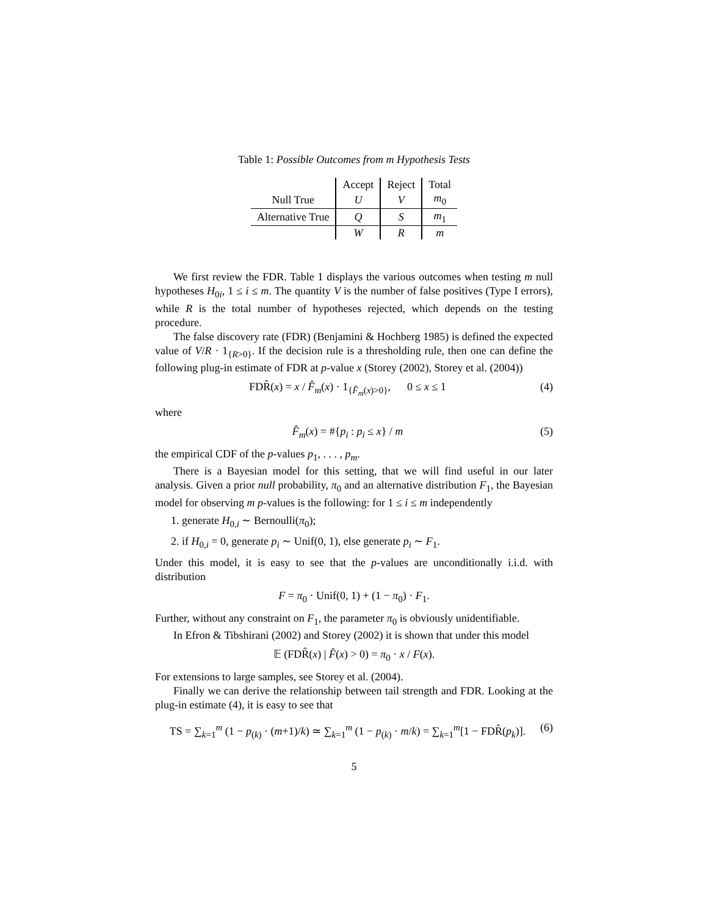Table 1: Possible Outcomes from m Hypothesis Tests
| | Accept | Reject | Total |
| --- | --- | --- | --- |
| Null True | U | V | m<sub>0</sub> |
| Alternative True | Q | S | m<sub>1</sub> |
| | W | R | m |
We first review the FDR. Table 1 displays the various outcomes when testing m null hypotheses H<sub>0i</sub>, 1 ≤ i ≤ m. The quantity V is the number of false positives (Type I errors), while R is the total number of hypotheses rejected, which depends on the testing procedure.
The false discovery rate (FDR) (Benjamini & Hochberg 1985) is defined the expected value of V/R · 1<sub>{R>0}</sub>. If the decision rule is a thresholding rule, then one can define the following plug-in estimate of FDR at p-value x (Storey (2002), Storey et al. (2004))
FDR̂(x) = x / F̂<sub>m</sub>(x) · 1<sub>{F̂<sub>m</sub>(x)>0}</sub>, 0 ≤ x ≤ 1 (4)
where
F̂<sub>m</sub>(x) = #{p<sub>i</sub> : p<sub>i</sub> ≤ x} / m (5)
the empirical CDF of the p-values p<sub>1</sub>, . . . , p<sub>m</sub>.
There is a Bayesian model for this setting, that we will find useful in our later analysis. Given a prior null probability, π<sub>0</sub> and an alternative distribution F<sub>1</sub>, the Bayesian model for observing m p-values is the following: for 1 ≤ i ≤ m independently
1. generate H<sub>0,i</sub> ∼ Bernoulli(π<sub>0</sub>);
2. if H<sub>0,i</sub> = 0, generate p<sub>i</sub> ∼ Unif(0, 1), else generate p<sub>i</sub> ∼ F<sub>1</sub>.
Under this model, it is easy to see that the p-values are unconditionally i.i.d. with distribution
F = π<sub>0</sub> · Unif(0, 1) + (1 − π<sub>0</sub>) · F<sub>1</sub>.
Further, without any constraint on F<sub>1</sub>, the parameter π<sub>0</sub> is obviously unidentifiable.
In Efron & Tibshirani (2002) and Storey (2002) it is shown that under this model
𝔼 (FDR̂(x) | F̂(x) > 0) = π<sub>0</sub> · x / F(x).
For extensions to large samples, see Storey et al. (2004).
Finally we can derive the relationship between tail strength and FDR. Looking at the plug-in estimate (4), it is easy to see that
TS = ∑<sub>k=1</sub><sup>m</sup> (1 − p<sub>(k)</sub> · (m+1)/k) ≃ ∑<sub>k=1</sub><sup>m</sup> (1 − p<sub>(k)</sub> · m/k) = ∑<sub>k=1</sub><sup>m</sup>[1 − FDR̂(p<sub>k</sub>)]. (6)
5